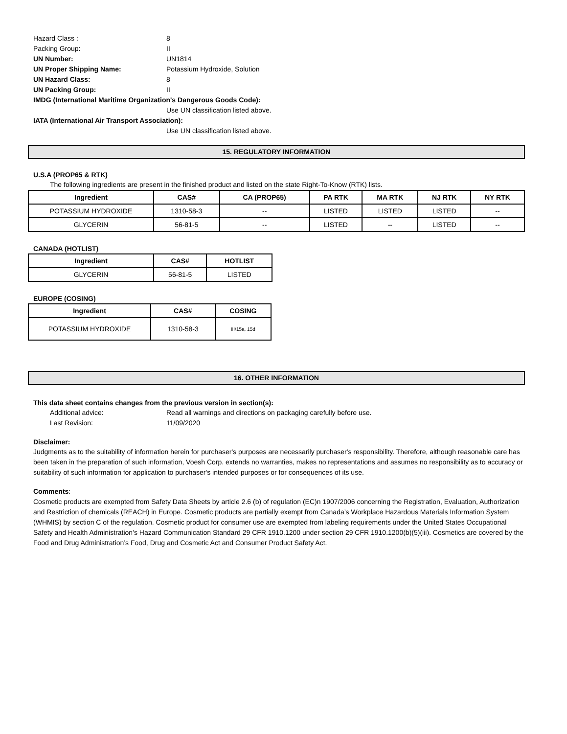Hazard Class : 8
Packing Group: II
UN Number: UN1814
UN Proper Shipping Name: Potassium Hydroxide, Solution
UN Hazard Class: 8
UN Packing Group: II
IMDG (International Maritime Organization's Dangerous Goods Code):
Use UN classification listed above.
IATA (International Air Transport Association):
Use UN classification listed above.
15. REGULATORY INFORMATION
U.S.A (PROP65 & RTK)
The following ingredients are present in the finished product and listed on the state Right-To-Know (RTK) lists.
| Ingredient | CAS# | CA (PROP65) | PA RTK | MA RTK | NJ RTK | NY RTK |
| --- | --- | --- | --- | --- | --- | --- |
| POTASSIUM HYDROXIDE | 1310-58-3 | -- | LISTED | LISTED | LISTED | -- |
| GLYCERIN | 56-81-5 | -- | LISTED | -- | LISTED | -- |
CANADA (HOTLIST)
| Ingredient | CAS# | HOTLIST |
| --- | --- | --- |
| GLYCERIN | 56-81-5 | LISTED |
EUROPE (COSING)
| Ingredient | CAS# | COSING |
| --- | --- | --- |
| POTASSIUM HYDROXIDE | 1310-58-3 | III/15a, 15d |
16. OTHER INFORMATION
This data sheet contains changes from the previous version in section(s):
Additional advice: Read all warnings and directions on packaging carefully before use.
Last Revision: 11/09/2020
Disclaimer:
Judgments as to the suitability of information herein for purchaser's purposes are necessarily purchaser's responsibility. Therefore, although reasonable care has been taken in the preparation of such information, Voesh Corp. extends no warranties, makes no representations and assumes no responsibility as to accuracy or suitability of such information for application to purchaser's intended purposes or for consequences of its use.
Comments:
Cosmetic products are exempted from Safety Data Sheets by article 2.6 (b) of regulation (EC)n 1907/2006 concerning the Registration, Evaluation, Authorization and Restriction of chemicals (REACH) in Europe. Cosmetic products are partially exempt from Canada’s Workplace Hazardous Materials Information System (WHMIS) by section C of the regulation. Cosmetic product for consumer use are exempted from labeling requirements under the United States Occupational Safety and Health Administration’s Hazard Communication Standard 29 CFR 1910.1200 under section 29 CFR 1910.1200(b)(5)(iii). Cosmetics are covered by the Food and Drug Administration’s Food, Drug and Cosmetic Act and Consumer Product Safety Act.